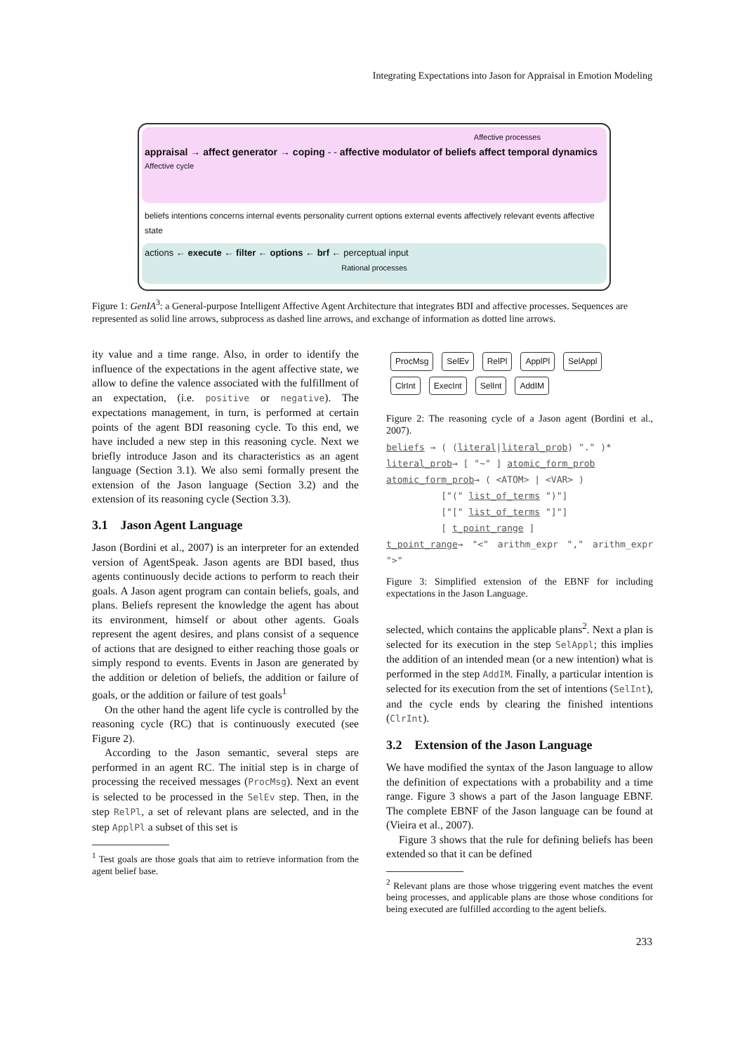Integrating Expectations into Jason for Appraisal in Emotion Modeling
Affective processes
appraisal → affect generator → coping - - affective modulator of beliefs affect temporal dynamics
Affective cycle
beliefs intentions concerns internal events personality current options external events affectively relevant events affective state
actions ← execute ← filter ← options ← brf ← perceptual input
Rational processes
Figure 1: GenIA<sup>3</sup>: a General-purpose Intelligent Affective Agent Architecture that integrates BDI and affective processes. Sequences are represented as solid line arrows, subprocess as dashed line arrows, and exchange of information as dotted line arrows.
ity value and a time range. Also, in order to identify the influence of the expectations in the agent affective state, we allow to define the valence associated with the fulfillment of an expectation, (i.e. positive or negative). The expectations management, in turn, is performed at certain points of the agent BDI reasoning cycle. To this end, we have included a new step in this reasoning cycle. Next we briefly introduce Jason and its characteristics as an agent language (Section 3.1). We also semi formally present the extension of the Jason language (Section 3.2) and the extension of its reasoning cycle (Section 3.3).
3.1 Jason Agent Language
Jason (Bordini et al., 2007) is an interpreter for an extended version of AgentSpeak. Jason agents are BDI based, thus agents continuously decide actions to perform to reach their goals. A Jason agent program can contain beliefs, goals, and plans. Beliefs represent the knowledge the agent has about its environment, himself or about other agents. Goals represent the agent desires, and plans consist of a sequence of actions that are designed to either reaching those goals or simply respond to events. Events in Jason are generated by the addition or deletion of beliefs, the addition or failure of goals, or the addition or failure of test goals<sup>1</sup>
On the other hand the agent life cycle is controlled by the reasoning cycle (RC) that is continuously executed (see Figure 2).
According to the Jason semantic, several steps are performed in an agent RC. The initial step is in charge of processing the received messages (ProcMsg). Next an event is selected to be processed in the SelEv step. Then, in the step RelPl, a set of relevant plans are selected, and in the step ApplPl a subset of this set is
<sup>1</sup> Test goals are those goals that aim to retrieve information from the agent belief base.
ProcMsg SelEv RelPl ApplPl SelAppl
ClrInt ExecInt SelInt AddIM
Figure 2: The reasoning cycle of a Jason agent (Bordini et al., 2007).
beliefs → ( (literal|literal_prob) "." )*
literal_prob→ [ "~" ] atomic_form_prob
atomic_form_prob→ ( <ATOM> | <VAR> )
["(" list_of_terms ")"]
["[" list_of_terms "]"]
[ t_point_range ]
t_point_range→ "<" arithm_expr "," arithm_expr ">"
Figure 3: Simplified extension of the EBNF for including expectations in the Jason Language.
selected, which contains the applicable plans<sup>2</sup>. Next a plan is selected for its execution in the step SelAppl; this implies the addition of an intended mean (or a new intention) what is performed in the step AddIM. Finally, a particular intention is selected for its execution from the set of intentions (SelInt), and the cycle ends by clearing the finished intentions (ClrInt).
3.2 Extension of the Jason Language
We have modified the syntax of the Jason language to allow the definition of expectations with a probability and a time range. Figure 3 shows a part of the Jason language EBNF. The complete EBNF of the Jason language can be found at (Vieira et al., 2007).
Figure 3 shows that the rule for defining beliefs has been extended so that it can be defined
<sup>2</sup> Relevant plans are those whose triggering event matches the event being processes, and applicable plans are those whose conditions for being executed are fulfilled according to the agent beliefs.
233